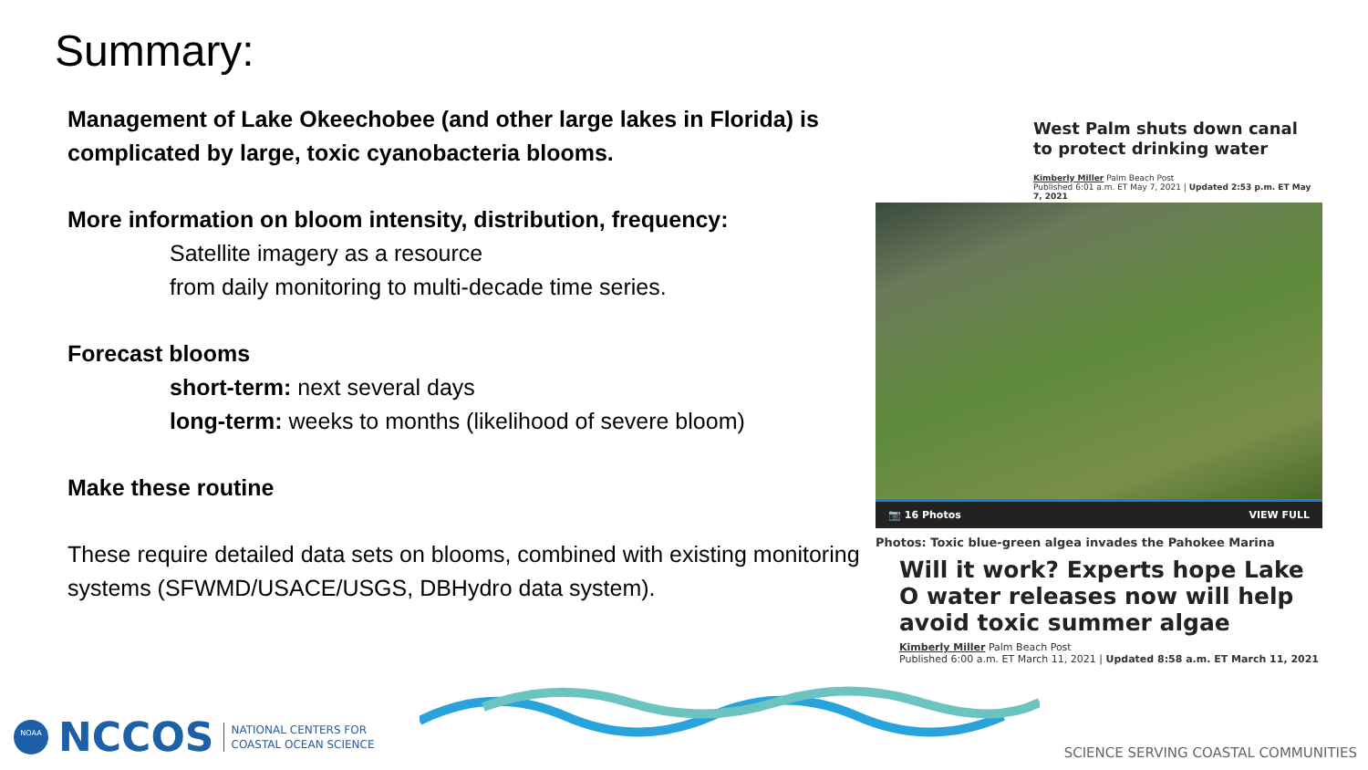Summary:
Management of Lake Okeechobee (and other large lakes in Florida) is complicated by large, toxic cyanobacteria blooms.
More information on bloom intensity, distribution, frequency:
Satellite imagery as a resource
from daily monitoring to multi-decade time series.
Forecast blooms
short-term: next several days
long-term: weeks to months (likelihood of severe bloom)
Make these routine
These require detailed data sets on blooms, combined with existing monitoring systems (SFWMD/USACE/USGS, DBHydro data system).
West Palm shuts down canal to protect drinking water
Kimberly Miller Palm Beach Post
Published 6:01 a.m. ET May 7, 2021 | Updated 2:53 p.m. ET May 7, 2021
📷 16 Photos VIEW FULL
Photos: Toxic blue-green algea invades the Pahokee Marina
Will it work? Experts hope Lake O water releases now will help avoid toxic summer algae
Kimberly Miller Palm Beach Post
Published 6:00 a.m. ET March 11, 2021 | Updated 8:58 a.m. ET March 11, 2021
NOAA
NCCOS NATIONAL CENTERS FOR
COASTAL OCEAN SCIENCE
SCIENCE SERVING COASTAL COMMUNITIES